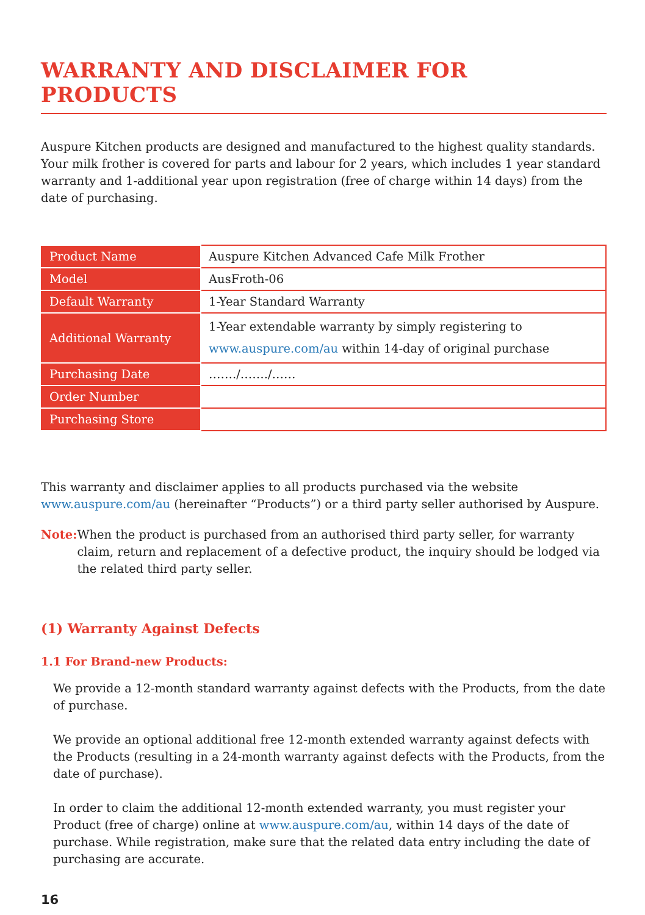WARRANTY AND DISCLAIMER FOR PRODUCTS
Auspure Kitchen products are designed and manufactured to the highest quality standards. Your milk frother is covered for parts and labour for 2 years, which includes 1 year standard warranty and 1-additional year upon registration (free of charge within 14 days) from the date of purchasing.
| Product Name | Auspure Kitchen Advanced Cafe Milk Frother |
| Model | AusFroth-06 |
| Default Warranty | 1-Year Standard Warranty |
| Additional Warranty | 1-Year extendable warranty by simply registering to www.auspure.com/au within 14-day of original purchase |
| Purchasing Date | ……./……./…… |
| Order Number | |
| Purchasing Store | |
This warranty and disclaimer applies to all products purchased via the website www.auspure.com/au (hereinafter “Products”) or a third party seller authorised by Auspure.
Note: When the product is purchased from an authorised third party seller, for warranty claim, return and replacement of a defective product, the inquiry should be lodged via the related third party seller.
(1) Warranty Against Defects
1.1 For Brand-new Products:
We provide a 12-month standard warranty against defects with the Products, from the date of purchase.
We provide an optional additional free 12-month extended warranty against defects with the Products (resulting in a 24-month warranty against defects with the Products, from the date of purchase).
In order to claim the additional 12-month extended warranty, you must register your Product (free of charge) online at www.auspure.com/au, within 14 days of the date of purchase. While registration, make sure that the related data entry including the date of purchasing are accurate.
16